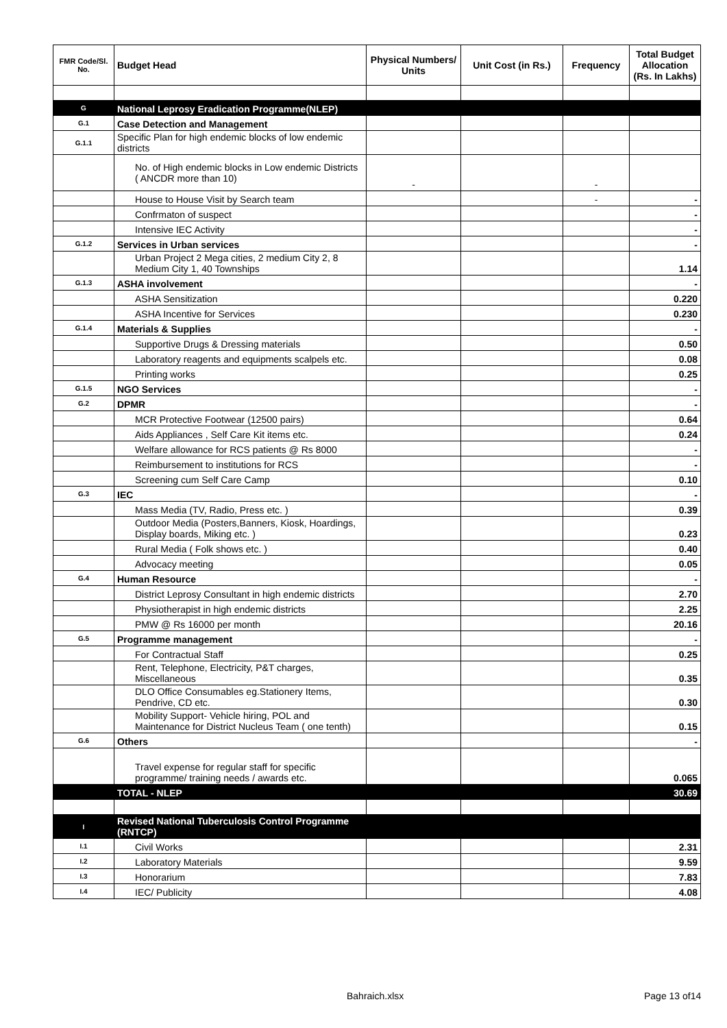| FMR Code/Sl. No. | Budget Head | Physical Numbers/ Units | Unit Cost (in Rs.) | Frequency | Total Budget Allocation (Rs. In Lakhs) |
| --- | --- | --- | --- | --- | --- |
| G | National Leprosy Eradication Programme(NLEP) | | | | |
| G.1 | Case Detection and Management | | | | |
| G.1.1 | Specific Plan for high endemic blocks of low endemic districts | | | | |
| | No. of High endemic blocks in Low endemic Districts ( ANCDR more than 10) | - | | - | |
| | House to House Visit by Search team | | | - | - |
| | Confrmaton of suspect | | | | - |
| | Intensive IEC Activity | | | | - |
| G.1.2 | Services in Urban services | | | | - |
| | Urban Project 2 Mega cities, 2 medium City 2, 8 Medium City 1, 40 Townships | | | | 1.14 |
| G.1.3 | ASHA involvement | | | | - |
| | ASHA Sensitization | | | | 0.220 |
| | ASHA Incentive for Services | | | | 0.230 |
| G.1.4 | Materials & Supplies | | | | - |
| | Supportive Drugs & Dressing materials | | | | 0.50 |
| | Laboratory reagents and equipments scalpels etc. | | | | 0.08 |
| | Printing works | | | | 0.25 |
| G.1.5 | NGO Services | | | | - |
| G.2 | DPMR | | | | - |
| | MCR Protective Footwear (12500 pairs) | | | | 0.64 |
| | Aids Appliances , Self Care Kit items etc. | | | | 0.24 |
| | Welfare allowance for RCS patients @ Rs 8000 | | | | - |
| | Reimbursement to institutions for RCS | | | | - |
| | Screening cum Self Care Camp | | | | 0.10 |
| G.3 | IEC | | | | - |
| | Mass Media (TV, Radio, Press etc. ) | | | | 0.39 |
| | Outdoor Media (Posters,Banners, Kiosk, Hoardings, Display boards, Miking etc. ) | | | | 0.23 |
| | Rural Media ( Folk shows etc. ) | | | | 0.40 |
| | Advocacy meeting | | | | 0.05 |
| G.4 | Human Resource | | | | - |
| | District Leprosy Consultant in high endemic districts | | | | 2.70 |
| | Physiotherapist in high endemic districts | | | | 2.25 |
| | PMW @ Rs 16000 per month | | | | 20.16 |
| G.5 | Programme management | | | | - |
| | For Contractual Staff | | | | 0.25 |
| | Rent, Telephone, Electricity, P&T charges, Miscellaneous | | | | 0.35 |
| | DLO Office Consumables eg.Stationery Items, Pendrive, CD etc. | | | | 0.30 |
| | Mobility Support- Vehicle hiring, POL and Maintenance for District Nucleus Team ( one tenth) | | | | 0.15 |
| G.6 | Others | | | | - |
| | Travel expense for regular staff for specific programme/ training needs / awards etc. | | | | 0.065 |
| | TOTAL - NLEP | | | | 30.69 |
| I | Revised National Tuberculosis Control Programme (RNTCP) | | | | |
| I.1 | Civil Works | | | | 2.31 |
| I.2 | Laboratory Materials | | | | 9.59 |
| I.3 | Honorarium | | | | 7.83 |
| I.4 | IEC/ Publicity | | | | 4.08 |
Bahraich.xlsx Page 13 of14